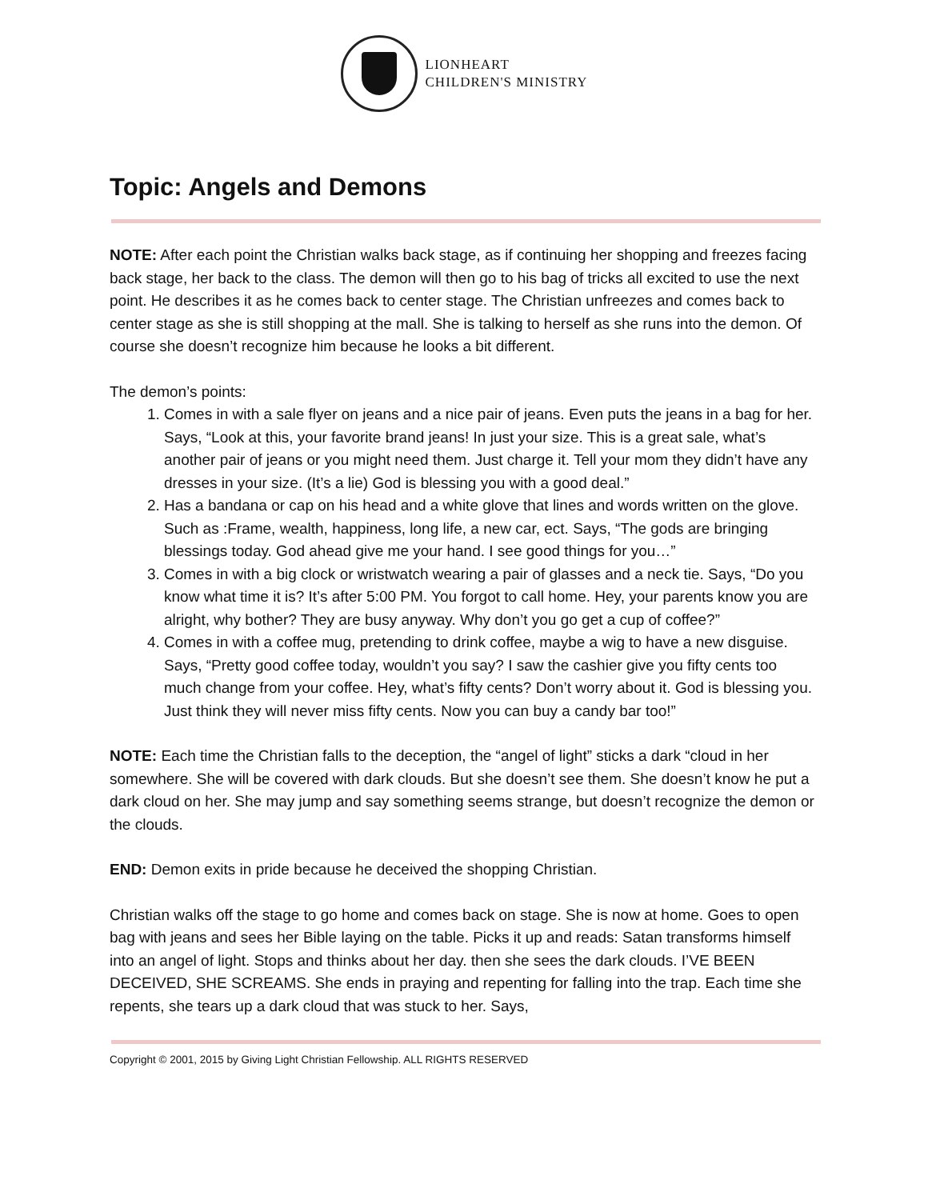LIONHEART
CHILDREN'S MINISTRY
Topic: Angels and Demons
NOTE: After each point the Christian walks back stage, as if continuing her shopping and freezes facing back stage, her back to the class. The demon will then go to his bag of tricks all excited to use the next point. He describes it as he comes back to center stage. The Christian unfreezes and comes back to center stage as she is still shopping at the mall. She is talking to herself as she runs into the demon. Of course she doesn’t recognize him because he looks a bit different.
The demon’s points:
1. Comes in with a sale flyer on jeans and a nice pair of jeans. Even puts the jeans in a bag for her. Says, “Look at this, your favorite brand jeans! In just your size. This is a great sale, what’s another pair of jeans or you might need them. Just charge it. Tell your mom they didn’t have any dresses in your size. (It’s a lie) God is blessing you with a good deal.”
2. Has a bandana or cap on his head and a white glove that lines and words written on the glove. Such as :Frame, wealth, happiness, long life, a new car, ect. Says, “The gods are bringing blessings today. God ahead give me your hand. I see good things for you…”
3. Comes in with a big clock or wristwatch wearing a pair of glasses and a neck tie. Says, “Do you know what time it is? It’s after 5:00 PM. You forgot to call home. Hey, your parents know you are alright, why bother? They are busy anyway. Why don’t you go get a cup of coffee?”
4. Comes in with a coffee mug, pretending to drink coffee, maybe a wig to have a new disguise. Says, “Pretty good coffee today, wouldn’t you say? I saw the cashier give you fifty cents too much change from your coffee. Hey, what’s fifty cents? Don’t worry about it. God is blessing you. Just think they will never miss fifty cents. Now you can buy a candy bar too!”
NOTE: Each time the Christian falls to the deception, the “angel of light” sticks a dark “cloud in her somewhere. She will be covered with dark clouds. But she doesn’t see them. She doesn’t know he put a dark cloud on her. She may jump and say something seems strange, but doesn’t recognize the demon or the clouds.
END: Demon exits in pride because he deceived the shopping Christian.
Christian walks off the stage to go home and comes back on stage. She is now at home. Goes to open bag with jeans and sees her Bible laying on the table. Picks it up and reads: Satan transforms himself into an angel of light. Stops and thinks about her day. then she sees the dark clouds. I’VE BEEN DECEIVED, SHE SCREAMS. She ends in praying and repenting for falling into the trap. Each time she repents, she tears up a dark cloud that was stuck to her. Says,
Copyright © 2001, 2015 by Giving Light Christian Fellowship. ALL RIGHTS RESERVED